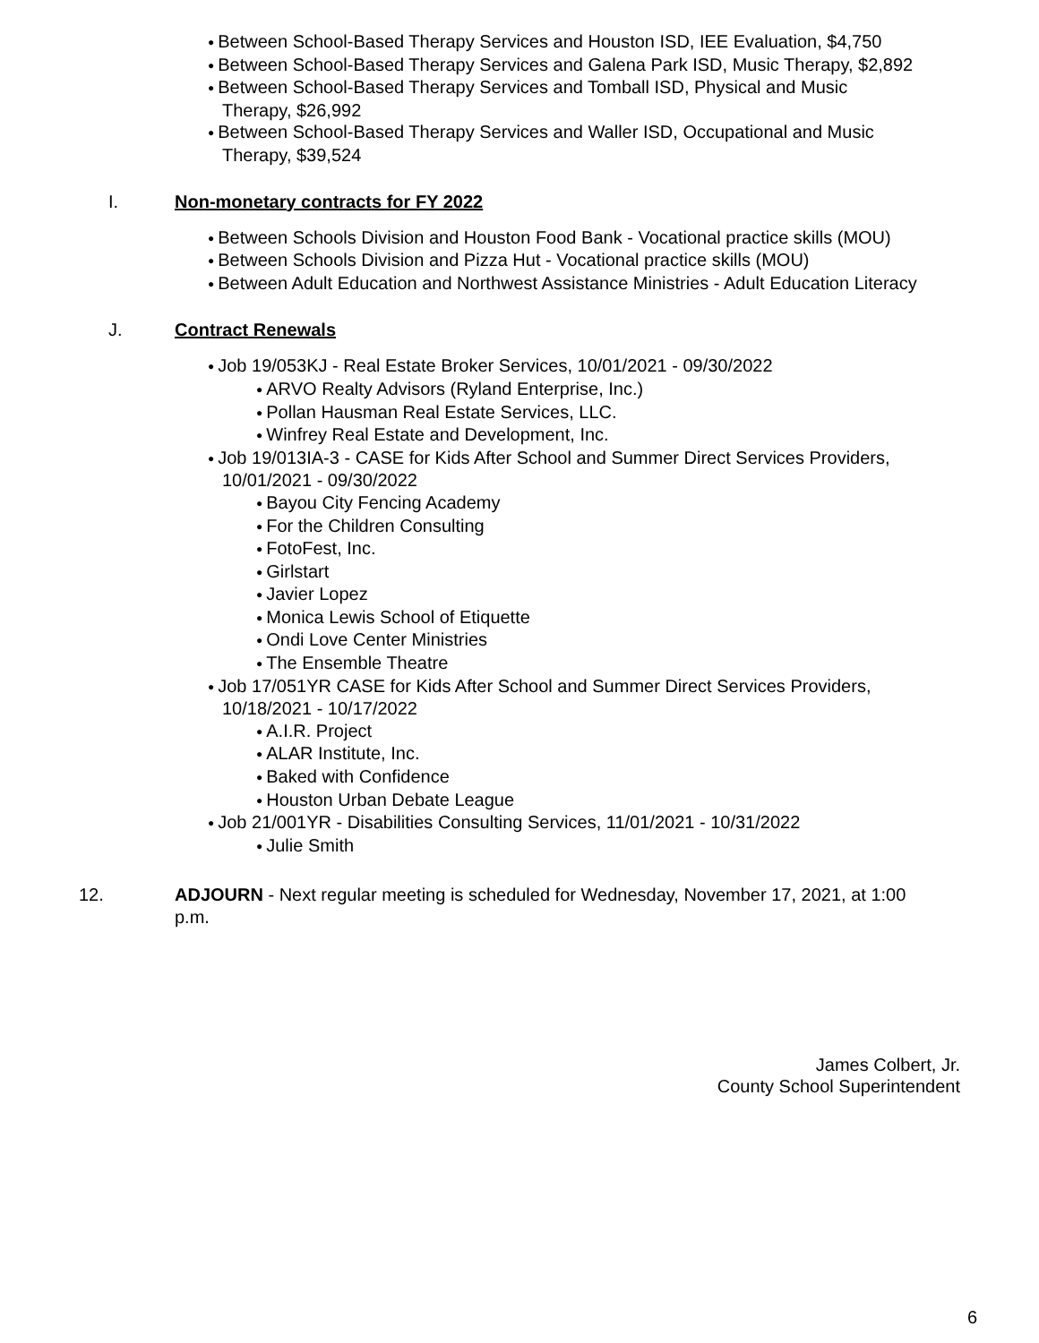● Between School-Based Therapy Services and Houston ISD, IEE Evaluation, $4,750
● Between School-Based Therapy Services and Galena Park ISD, Music Therapy, $2,892
● Between School-Based Therapy Services and Tomball ISD, Physical and Music
Therapy, $26,992
● Between School-Based Therapy Services and Waller ISD, Occupational and Music
Therapy, $39,524
I. Non-monetary contracts for FY 2022
● Between Schools Division and Houston Food Bank - Vocational practice skills (MOU)
● Between Schools Division and Pizza Hut - Vocational practice skills (MOU)
● Between Adult Education and Northwest Assistance Ministries - Adult Education Literacy
J. Contract Renewals
● Job 19/053KJ - Real Estate Broker Services, 10/01/2021 - 09/30/2022
● ARVO Realty Advisors (Ryland Enterprise, Inc.)
● Pollan Hausman Real Estate Services, LLC.
● Winfrey Real Estate and Development, Inc.
● Job 19/013IA-3 - CASE for Kids After School and Summer Direct Services Providers,
10/01/2021 - 09/30/2022
● Bayou City Fencing Academy
● For the Children Consulting
● FotoFest, Inc.
● Girlstart
● Javier Lopez
● Monica Lewis School of Etiquette
● Ondi Love Center Ministries
● The Ensemble Theatre
● Job 17/051YR CASE for Kids After School and Summer Direct Services Providers,
10/18/2021 - 10/17/2022
● A.I.R. Project
● ALAR Institute, Inc.
● Baked with Confidence
● Houston Urban Debate League
● Job 21/001YR - Disabilities Consulting Services, 11/01/2021 - 10/31/2022
● Julie Smith
12. ADJOURN - Next regular meeting is scheduled for Wednesday, November 17, 2021, at 1:00 p.m.
James Colbert, Jr.
County School Superintendent
6